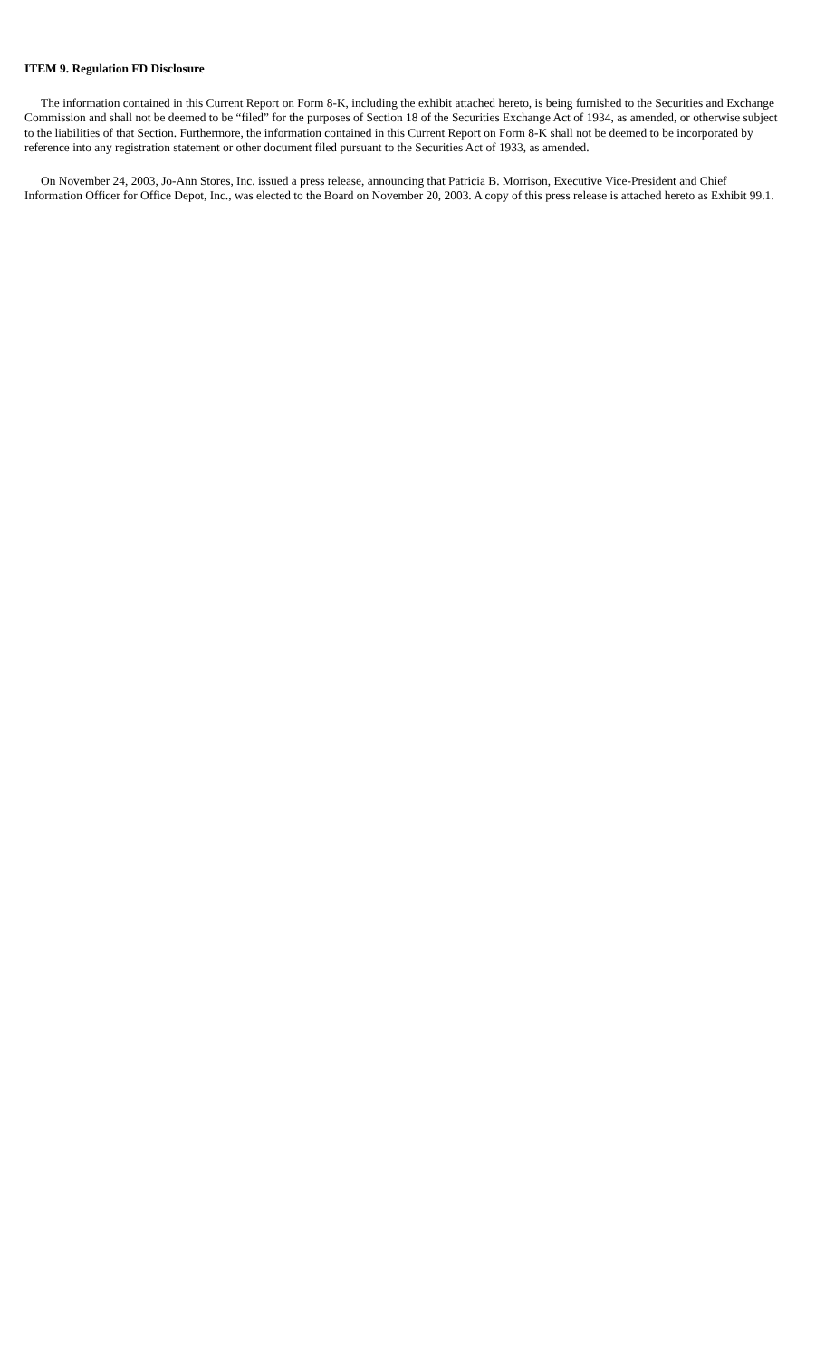ITEM 9. Regulation FD Disclosure
The information contained in this Current Report on Form 8-K, including the exhibit attached hereto, is being furnished to the Securities and Exchange Commission and shall not be deemed to be “filed” for the purposes of Section 18 of the Securities Exchange Act of 1934, as amended, or otherwise subject to the liabilities of that Section. Furthermore, the information contained in this Current Report on Form 8-K shall not be deemed to be incorporated by reference into any registration statement or other document filed pursuant to the Securities Act of 1933, as amended.
On November 24, 2003, Jo-Ann Stores, Inc. issued a press release, announcing that Patricia B. Morrison, Executive Vice-President and Chief Information Officer for Office Depot, Inc., was elected to the Board on November 20, 2003. A copy of this press release is attached hereto as Exhibit 99.1.